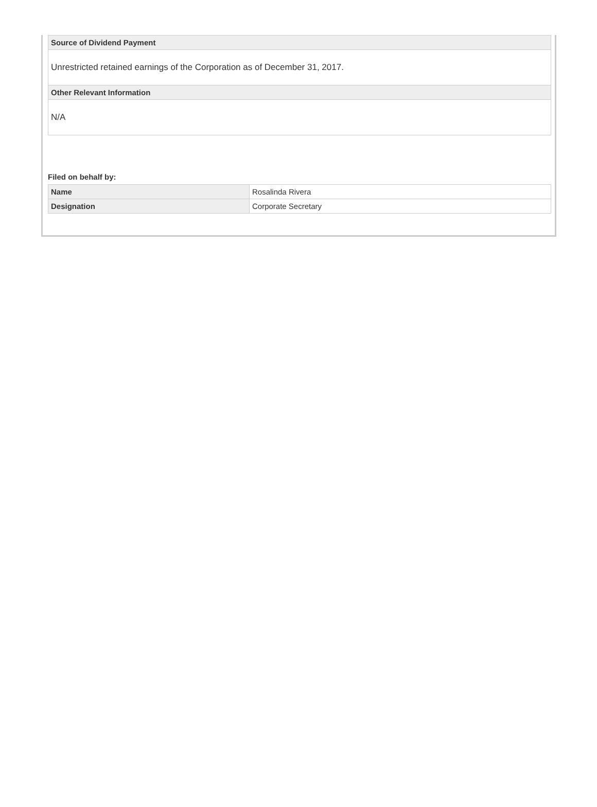| Source of Dividend Payment |
| --- |
| Unrestricted retained earnings of the Corporation as of December 31, 2017. |
| Other Relevant Information |
| N/A |
Filed on behalf by:
| Name | Rosalinda Rivera |
| Designation | Corporate Secretary |